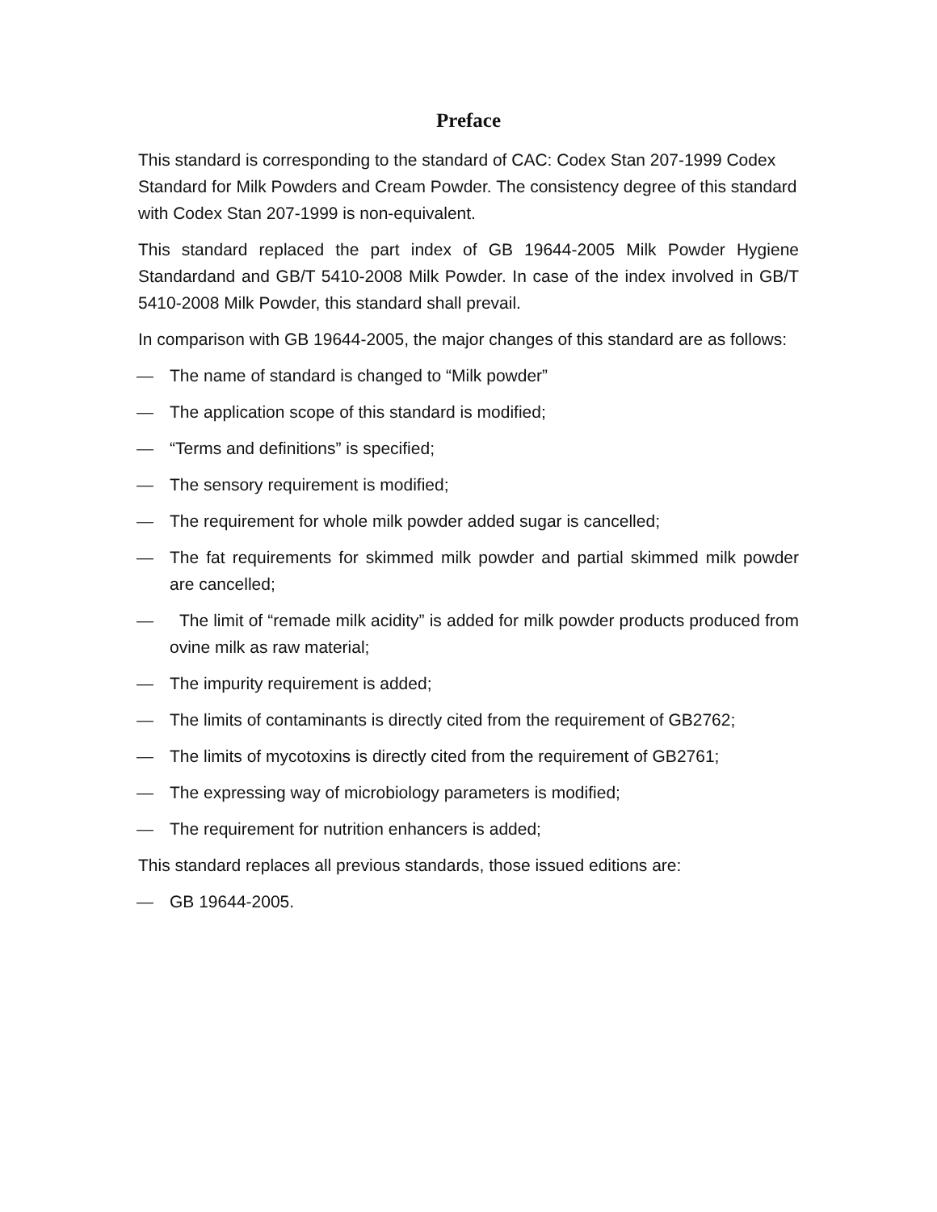Preface
This standard is corresponding to the standard of CAC: Codex Stan 207-1999 Codex Standard for Milk Powders and Cream Powder. The consistency degree of this standard with Codex Stan 207-1999 is non-equivalent.
This standard replaced the part index of GB 19644-2005 Milk Powder Hygiene Standardand and GB/T 5410-2008 Milk Powder. In case of the index involved in GB/T 5410-2008 Milk Powder, this standard shall prevail.
In comparison with GB 19644-2005, the major changes of this standard are as follows:
— The name of standard is changed to “Milk powder”
— The application scope of this standard is modified;
— “Terms and definitions” is specified;
— The sensory requirement is modified;
— The requirement for whole milk powder added sugar is cancelled;
— The fat requirements for skimmed milk powder and partial skimmed milk powder are cancelled;
— The limit of “remade milk acidity” is added for milk powder products produced from ovine milk as raw material;
— The impurity requirement is added;
— The limits of contaminants is directly cited from the requirement of GB2762;
— The limits of mycotoxins is directly cited from the requirement of GB2761;
— The expressing way of microbiology parameters is modified;
— The requirement for nutrition enhancers is added;
This standard replaces all previous standards, those issued editions are:
— GB 19644-2005.